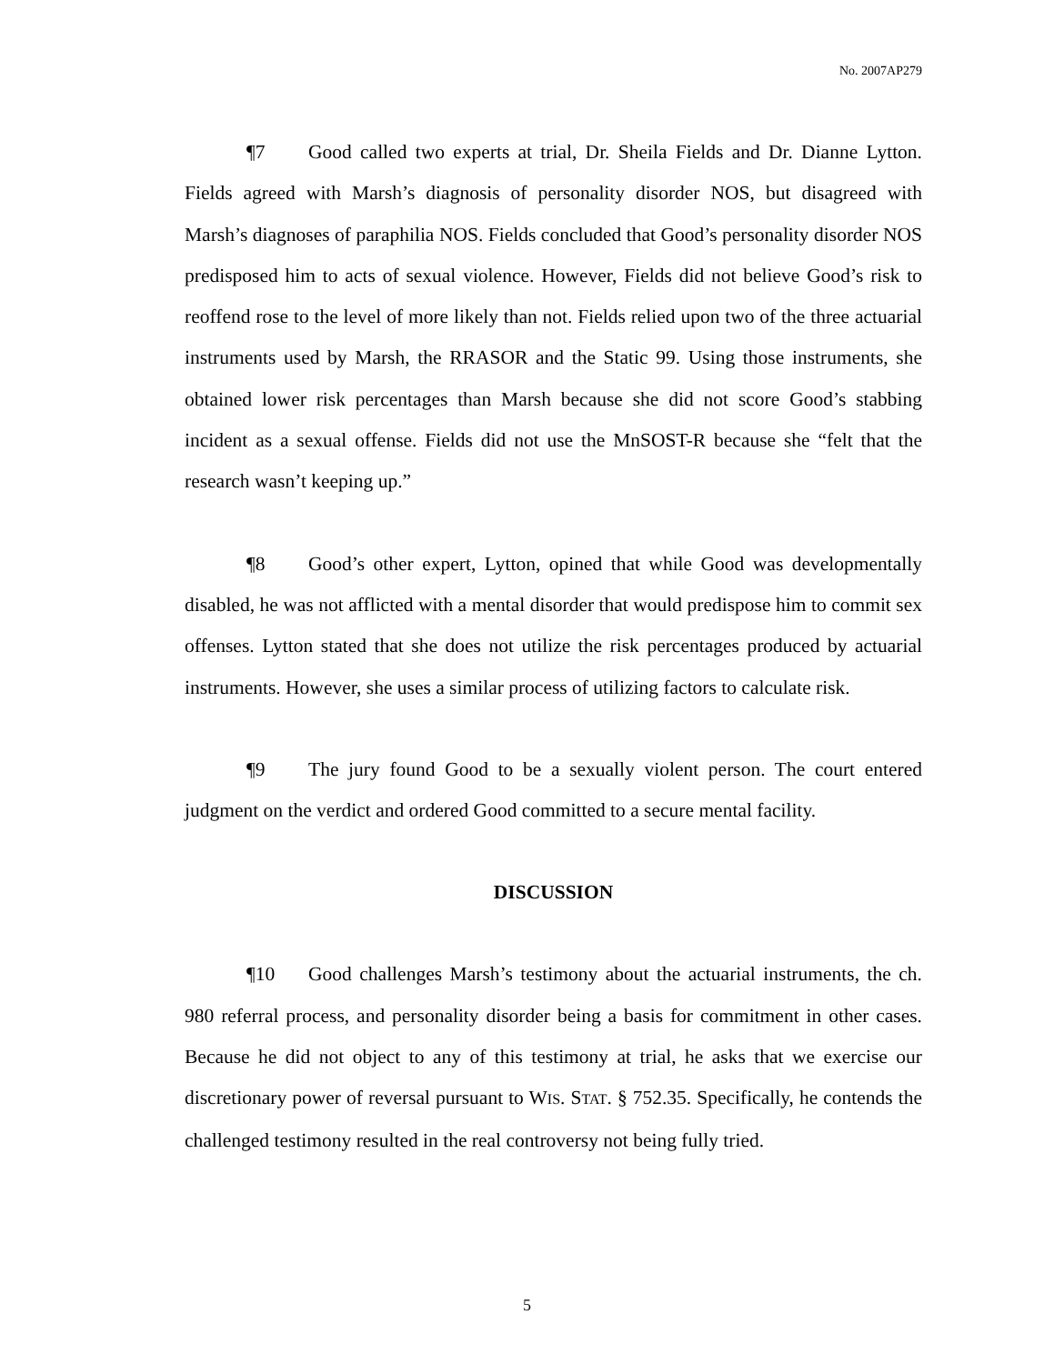No. 2007AP279
¶7 Good called two experts at trial, Dr. Sheila Fields and Dr. Dianne Lytton. Fields agreed with Marsh’s diagnosis of personality disorder NOS, but disagreed with Marsh’s diagnoses of paraphilia NOS. Fields concluded that Good’s personality disorder NOS predisposed him to acts of sexual violence. However, Fields did not believe Good’s risk to reoffend rose to the level of more likely than not. Fields relied upon two of the three actuarial instruments used by Marsh, the RRASOR and the Static 99. Using those instruments, she obtained lower risk percentages than Marsh because she did not score Good’s stabbing incident as a sexual offense. Fields did not use the MnSOST-R because she “felt that the research wasn’t keeping up.”
¶8 Good’s other expert, Lytton, opined that while Good was developmentally disabled, he was not afflicted with a mental disorder that would predispose him to commit sex offenses. Lytton stated that she does not utilize the risk percentages produced by actuarial instruments. However, she uses a similar process of utilizing factors to calculate risk.
¶9 The jury found Good to be a sexually violent person. The court entered judgment on the verdict and ordered Good committed to a secure mental facility.
DISCUSSION
¶10 Good challenges Marsh’s testimony about the actuarial instruments, the ch. 980 referral process, and personality disorder being a basis for commitment in other cases. Because he did not object to any of this testimony at trial, he asks that we exercise our discretionary power of reversal pursuant to WIS. STAT. § 752.35. Specifically, he contends the challenged testimony resulted in the real controversy not being fully tried.
5